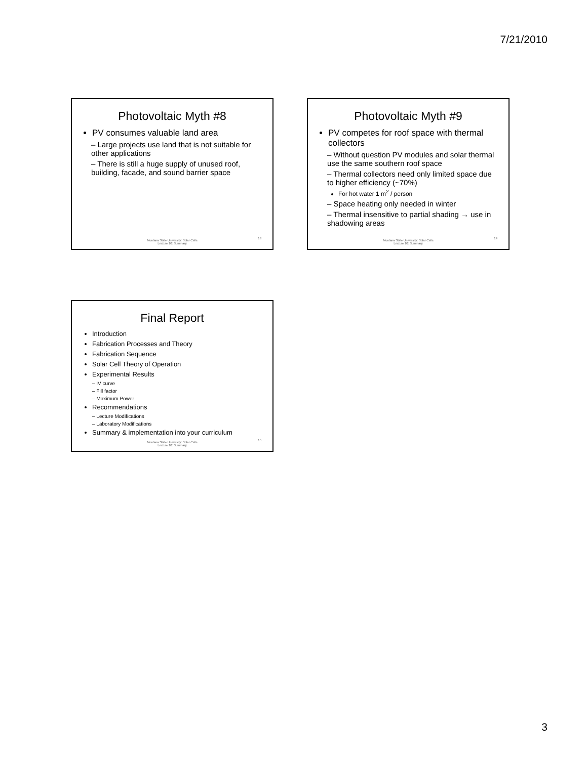7/21/2010
Photovoltaic Myth #8
PV consumes valuable land area
– Large projects use land that is not suitable for other applications
– There is still a huge supply of unused roof, building, facade, and sound barrier space
Montana State University: Solar Cells
Lecture 10: Summary
13
Photovoltaic Myth #9
PV competes for roof space with thermal collectors
– Without question PV modules and solar thermal use the same southern roof space
– Thermal collectors need only limited space due to higher efficiency (~70%)
For hot water 1 m<sup>2</sup> / person
– Space heating only needed in winter
– Thermal insensitive to partial shading → use in shadowing areas
Montana State University: Solar Cells
Lecture 10: Summary
14
Final Report
Introduction
Fabrication Processes and Theory
Fabrication Sequence
Solar Cell Theory of Operation
Experimental Results
– IV curve
– Fill factor
– Maximum Power
Recommendations
– Lecture Modifications
– Laboratory Modifications
Summary & implementation into your curriculum
Montana State University: Solar Cells
Lecture 10: Summary
15
3